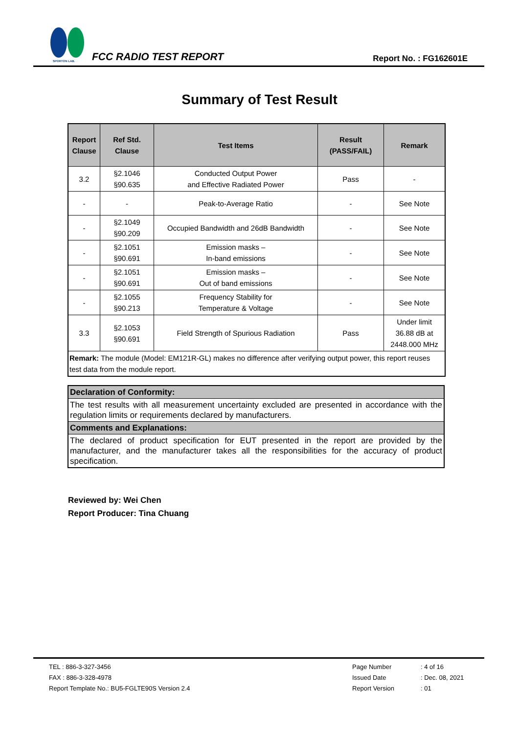SPORTON LAB.
FCC RADIO TEST REPORT
Report No. : FG162601E
Summary of Test Result
| Report Clause | Ref Std. Clause | Test Items | Result (PASS/FAIL) | Remark |
| --- | --- | --- | --- | --- |
| 3.2 | §2.1046 §90.635 | Conducted Output Power and Effective Radiated Power | Pass | - |
| - | - | Peak-to-Average Ratio | - | See Note |
| - | §2.1049 §90.209 | Occupied Bandwidth and 26dB Bandwidth | - | See Note |
| - | §2.1051 §90.691 | Emission masks – In-band emissions | - | See Note |
| - | §2.1051 §90.691 | Emission masks – Out of band emissions | - | See Note |
| - | §2.1055 §90.213 | Frequency Stability for Temperature & Voltage | - | See Note |
| 3.3 | §2.1053 §90.691 | Field Strength of Spurious Radiation | Pass | Under limit 36.88 dB at 2448.000 MHz |
| Remark: The module (Model: EM121R-GL) makes no difference after verifying output power, this report reuses test data from the module report. | | | | |
| Declaration of Conformity: |
| The test results with all measurement uncertainty excluded are presented in accordance with the regulation limits or requirements declared by manufacturers. |
| Comments and Explanations: |
| The declared of product specification for EUT presented in the report are provided by the manufacturer, and the manufacturer takes all the responsibilities for the accuracy of product specification. |
Reviewed by: Wei Chen
Report Producer: Tina Chuang
TEL : 886-3-327-3456
FAX : 886-3-328-4978
Report Template No.: BU5-FGLTE90S Version 2.4
Page Number
Issued Date
Report Version
: 4 of 16
: Dec. 08, 2021
: 01